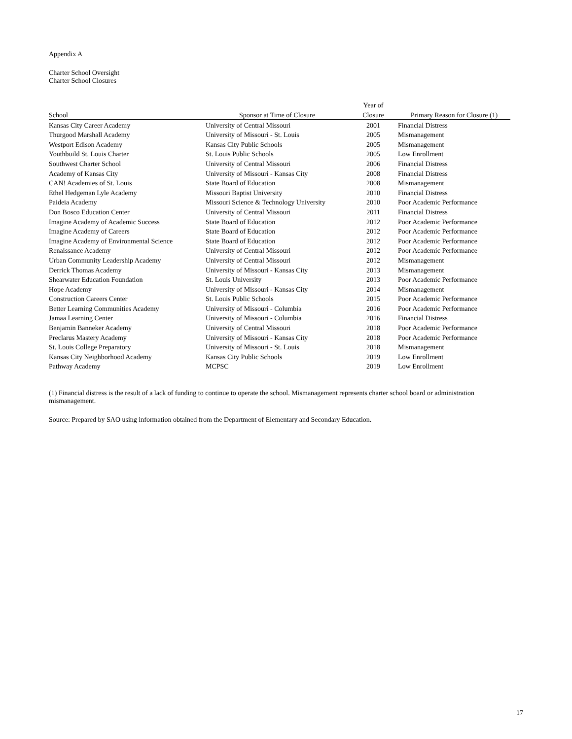Appendix A
Charter School Oversight
Charter School Closures
| | | Year of | |
| --- | --- | --- | --- |
| School | Sponsor at Time of Closure | Closure | Primary Reason for Closure (1) |
| Kansas City Career Academy | University of Central Missouri | 2001 | Financial Distress |
| Thurgood Marshall Academy | University of Missouri - St. Louis | 2005 | Mismanagement |
| Westport Edison Academy | Kansas City Public Schools | 2005 | Mismanagement |
| Youthbuild St. Louis Charter | St. Louis Public Schools | 2005 | Low Enrollment |
| Southwest Charter School | University of Central Missouri | 2006 | Financial Distress |
| Academy of Kansas City | University of Missouri - Kansas City | 2008 | Financial Distress |
| CAN! Academies of St. Louis | State Board of Education | 2008 | Mismanagement |
| Ethel Hedgeman Lyle Academy | Missouri Baptist University | 2010 | Financial Distress |
| Paideia Academy | Missouri Science & Technology University | 2010 | Poor Academic Performance |
| Don Bosco Education Center | University of Central Missouri | 2011 | Financial Distress |
| Imagine Academy of Academic Success | State Board of Education | 2012 | Poor Academic Performance |
| Imagine Academy of Careers | State Board of Education | 2012 | Poor Academic Performance |
| Imagine Academy of Environmental Science | State Board of Education | 2012 | Poor Academic Performance |
| Renaissance Academy | University of Central Missouri | 2012 | Poor Academic Performance |
| Urban Community Leadership Academy | University of Central Missouri | 2012 | Mismanagement |
| Derrick Thomas Academy | University of Missouri - Kansas City | 2013 | Mismanagement |
| Shearwater Education Foundation | St. Louis University | 2013 | Poor Academic Performance |
| Hope Academy | University of Missouri - Kansas City | 2014 | Mismanagement |
| Construction Careers Center | St. Louis Public Schools | 2015 | Poor Academic Performance |
| Better Learning Communities Academy | University of Missouri - Columbia | 2016 | Poor Academic Performance |
| Jamaa Learning Center | University of Missouri - Columbia | 2016 | Financial Distress |
| Benjamin Banneker Academy | University of Central Missouri | 2018 | Poor Academic Performance |
| Preclarus Mastery Academy | University of Missouri - Kansas City | 2018 | Poor Academic Performance |
| St. Louis College Preparatory | University of Missouri - St. Louis | 2018 | Mismanagement |
| Kansas City Neighborhood Academy | Kansas City Public Schools | 2019 | Low Enrollment |
| Pathway Academy | MCPSC | 2019 | Low Enrollment |
(1) Financial distress is the result of a lack of funding to continue to operate the school. Mismanagement represents charter school board or administration mismanagement.
Source: Prepared by SAO using information obtained from the Department of Elementary and Secondary Education.
17